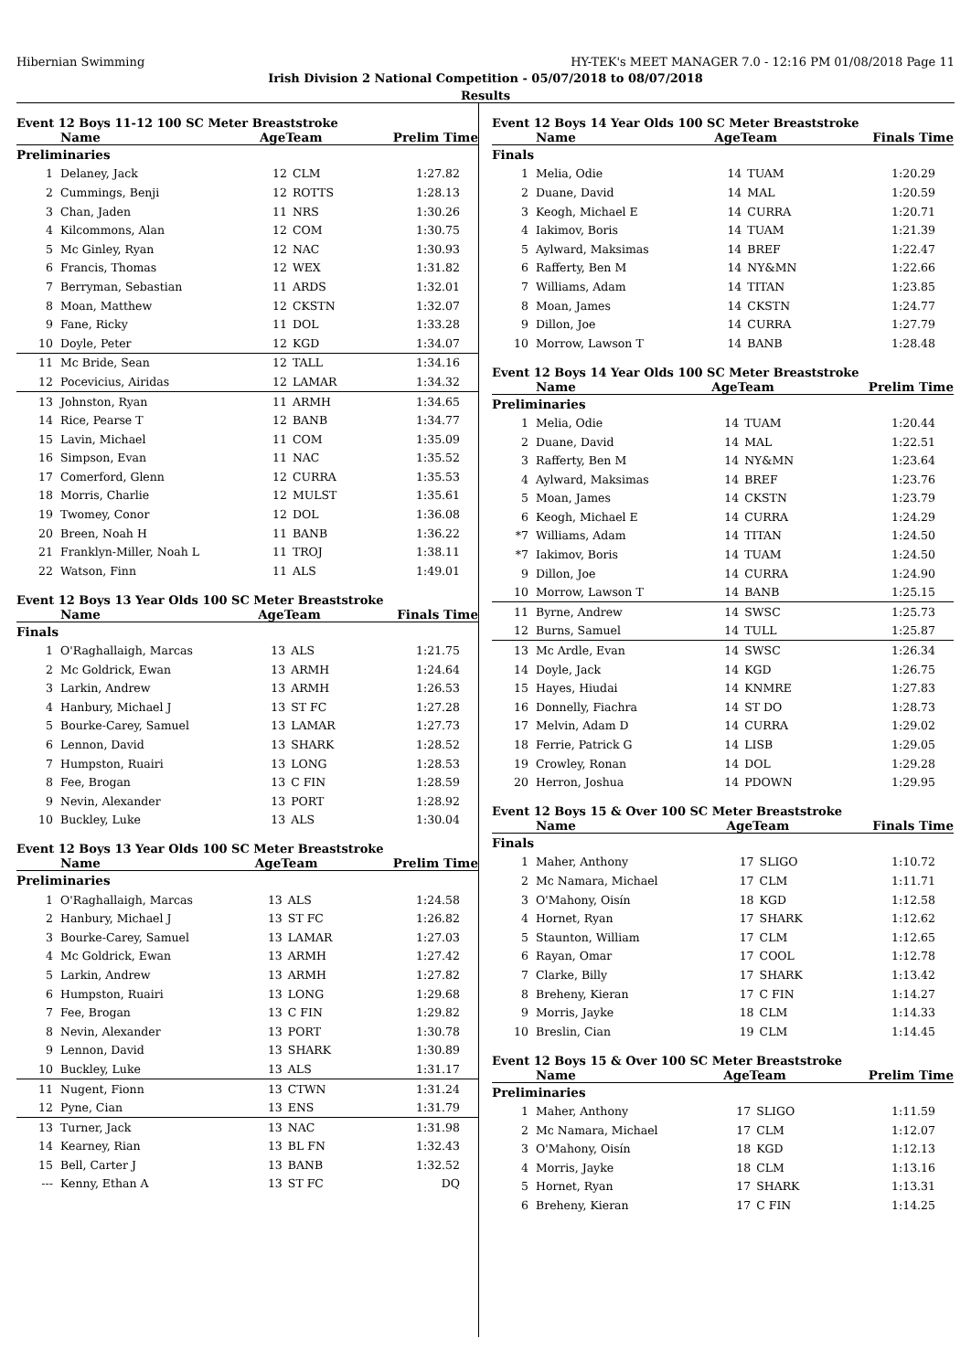Hibernian Swimming HY-TEK's MEET MANAGER 7.0 - 12:16 PM 01/08/2018 Page 11
Irish Division 2 National Competition - 05/07/2018 to 08/07/2018
Results
Event 12 Boys 11-12 100 SC Meter Breaststroke
| | Name | AgeTeam | | Prelim Time |
| --- | --- | --- | --- | --- |
| Preliminaries | | | | |
| 1 | Delaney, Jack | 12 | CLM | 1:27.82 |
| 2 | Cummings, Benji | 12 | ROTTS | 1:28.13 |
| 3 | Chan, Jaden | 11 | NRS | 1:30.26 |
| 4 | Kilcommons, Alan | 12 | COM | 1:30.75 |
| 5 | Mc Ginley, Ryan | 12 | NAC | 1:30.93 |
| 6 | Francis, Thomas | 12 | WEX | 1:31.82 |
| 7 | Berryman, Sebastian | 11 | ARDS | 1:32.01 |
| 8 | Moan, Matthew | 12 | CKSTN | 1:32.07 |
| 9 | Fane, Ricky | 11 | DOL | 1:33.28 |
| 10 | Doyle, Peter | 12 | KGD | 1:34.07 |
| 11 | Mc Bride, Sean | 12 | TALL | 1:34.16 |
| 12 | Pocevicius, Airidas | 12 | LAMAR | 1:34.32 |
| 13 | Johnston, Ryan | 11 | ARMH | 1:34.65 |
| 14 | Rice, Pearse T | 12 | BANB | 1:34.77 |
| 15 | Lavin, Michael | 11 | COM | 1:35.09 |
| 16 | Simpson, Evan | 11 | NAC | 1:35.52 |
| 17 | Comerford, Glenn | 12 | CURRA | 1:35.53 |
| 18 | Morris, Charlie | 12 | MULST | 1:35.61 |
| 19 | Twomey, Conor | 12 | DOL | 1:36.08 |
| 20 | Breen, Noah H | 11 | BANB | 1:36.22 |
| 21 | Franklyn-Miller, Noah L | 11 | TROJ | 1:38.11 |
| 22 | Watson, Finn | 11 | ALS | 1:49.01 |
Event 12 Boys 13 Year Olds 100 SC Meter Breaststroke
| | Name | AgeTeam | | Finals Time |
| --- | --- | --- | --- | --- |
| Finals | | | | |
| 1 | O'Raghallaigh, Marcas | 13 | ALS | 1:21.75 |
| 2 | Mc Goldrick, Ewan | 13 | ARMH | 1:24.64 |
| 3 | Larkin, Andrew | 13 | ARMH | 1:26.53 |
| 4 | Hanbury, Michael J | 13 | ST FC | 1:27.28 |
| 5 | Bourke-Carey, Samuel | 13 | LAMAR | 1:27.73 |
| 6 | Lennon, David | 13 | SHARK | 1:28.52 |
| 7 | Humpston, Ruairi | 13 | LONG | 1:28.53 |
| 8 | Fee, Brogan | 13 | C FIN | 1:28.59 |
| 9 | Nevin, Alexander | 13 | PORT | 1:28.92 |
| 10 | Buckley, Luke | 13 | ALS | 1:30.04 |
Event 12 Boys 13 Year Olds 100 SC Meter Breaststroke
| | Name | AgeTeam | | Prelim Time |
| --- | --- | --- | --- | --- |
| Preliminaries | | | | |
| 1 | O'Raghallaigh, Marcas | 13 | ALS | 1:24.58 |
| 2 | Hanbury, Michael J | 13 | ST FC | 1:26.82 |
| 3 | Bourke-Carey, Samuel | 13 | LAMAR | 1:27.03 |
| 4 | Mc Goldrick, Ewan | 13 | ARMH | 1:27.42 |
| 5 | Larkin, Andrew | 13 | ARMH | 1:27.82 |
| 6 | Humpston, Ruairi | 13 | LONG | 1:29.68 |
| 7 | Fee, Brogan | 13 | C FIN | 1:29.82 |
| 8 | Nevin, Alexander | 13 | PORT | 1:30.78 |
| 9 | Lennon, David | 13 | SHARK | 1:30.89 |
| 10 | Buckley, Luke | 13 | ALS | 1:31.17 |
| 11 | Nugent, Fionn | 13 | CTWN | 1:31.24 |
| 12 | Pyne, Cian | 13 | ENS | 1:31.79 |
| 13 | Turner, Jack | 13 | NAC | 1:31.98 |
| 14 | Kearney, Rian | 13 | BL FN | 1:32.43 |
| 15 | Bell, Carter J | 13 | BANB | 1:32.52 |
| --- | Kenny, Ethan A | 13 | ST FC | DQ |
Event 12 Boys 14 Year Olds 100 SC Meter Breaststroke
| | Name | AgeTeam | | Finals Time |
| --- | --- | --- | --- | --- |
| Finals | | | | |
| 1 | Melia, Odie | 14 | TUAM | 1:20.29 |
| 2 | Duane, David | 14 | MAL | 1:20.59 |
| 3 | Keogh, Michael E | 14 | CURRA | 1:20.71 |
| 4 | Iakimov, Boris | 14 | TUAM | 1:21.39 |
| 5 | Aylward, Maksimas | 14 | BREF | 1:22.47 |
| 6 | Rafferty, Ben M | 14 | NY&MN | 1:22.66 |
| 7 | Williams, Adam | 14 | TITAN | 1:23.85 |
| 8 | Moan, James | 14 | CKSTN | 1:24.77 |
| 9 | Dillon, Joe | 14 | CURRA | 1:27.79 |
| 10 | Morrow, Lawson T | 14 | BANB | 1:28.48 |
Event 12 Boys 14 Year Olds 100 SC Meter Breaststroke
| | Name | AgeTeam | | Prelim Time |
| --- | --- | --- | --- | --- |
| Preliminaries | | | | |
| 1 | Melia, Odie | 14 | TUAM | 1:20.44 |
| 2 | Duane, David | 14 | MAL | 1:22.51 |
| 3 | Rafferty, Ben M | 14 | NY&MN | 1:23.64 |
| 4 | Aylward, Maksimas | 14 | BREF | 1:23.76 |
| 5 | Moan, James | 14 | CKSTN | 1:23.79 |
| 6 | Keogh, Michael E | 14 | CURRA | 1:24.29 |
| *7 | Williams, Adam | 14 | TITAN | 1:24.50 |
| *7 | Iakimov, Boris | 14 | TUAM | 1:24.50 |
| 9 | Dillon, Joe | 14 | CURRA | 1:24.90 |
| 10 | Morrow, Lawson T | 14 | BANB | 1:25.15 |
| 11 | Byrne, Andrew | 14 | SWSC | 1:25.73 |
| 12 | Burns, Samuel | 14 | TULL | 1:25.87 |
| 13 | Mc Ardle, Evan | 14 | SWSC | 1:26.34 |
| 14 | Doyle, Jack | 14 | KGD | 1:26.75 |
| 15 | Hayes, Hiudai | 14 | KNMRE | 1:27.83 |
| 16 | Donnelly, Fiachra | 14 | ST DO | 1:28.73 |
| 17 | Melvin, Adam D | 14 | CURRA | 1:29.02 |
| 18 | Ferrie, Patrick G | 14 | LISB | 1:29.05 |
| 19 | Crowley, Ronan | 14 | DOL | 1:29.28 |
| 20 | Herron, Joshua | 14 | PDOWN | 1:29.95 |
Event 12 Boys 15 & Over 100 SC Meter Breaststroke
| | Name | AgeTeam | | Finals Time |
| --- | --- | --- | --- | --- |
| Finals | | | | |
| 1 | Maher, Anthony | 17 | SLIGO | 1:10.72 |
| 2 | Mc Namara, Michael | 17 | CLM | 1:11.71 |
| 3 | O'Mahony, Oisín | 18 | KGD | 1:12.58 |
| 4 | Hornet, Ryan | 17 | SHARK | 1:12.62 |
| 5 | Staunton, William | 17 | CLM | 1:12.65 |
| 6 | Rayan, Omar | 17 | COOL | 1:12.78 |
| 7 | Clarke, Billy | 17 | SHARK | 1:13.42 |
| 8 | Breheny, Kieran | 17 | C FIN | 1:14.27 |
| 9 | Morris, Jayke | 18 | CLM | 1:14.33 |
| 10 | Breslin, Cian | 19 | CLM | 1:14.45 |
Event 12 Boys 15 & Over 100 SC Meter Breaststroke
| | Name | AgeTeam | | Prelim Time |
| --- | --- | --- | --- | --- |
| Preliminaries | | | | |
| 1 | Maher, Anthony | 17 | SLIGO | 1:11.59 |
| 2 | Mc Namara, Michael | 17 | CLM | 1:12.07 |
| 3 | O'Mahony, Oisín | 18 | KGD | 1:12.13 |
| 4 | Morris, Jayke | 18 | CLM | 1:13.16 |
| 5 | Hornet, Ryan | 17 | SHARK | 1:13.31 |
| 6 | Breheny, Kieran | 17 | C FIN | 1:14.25 |